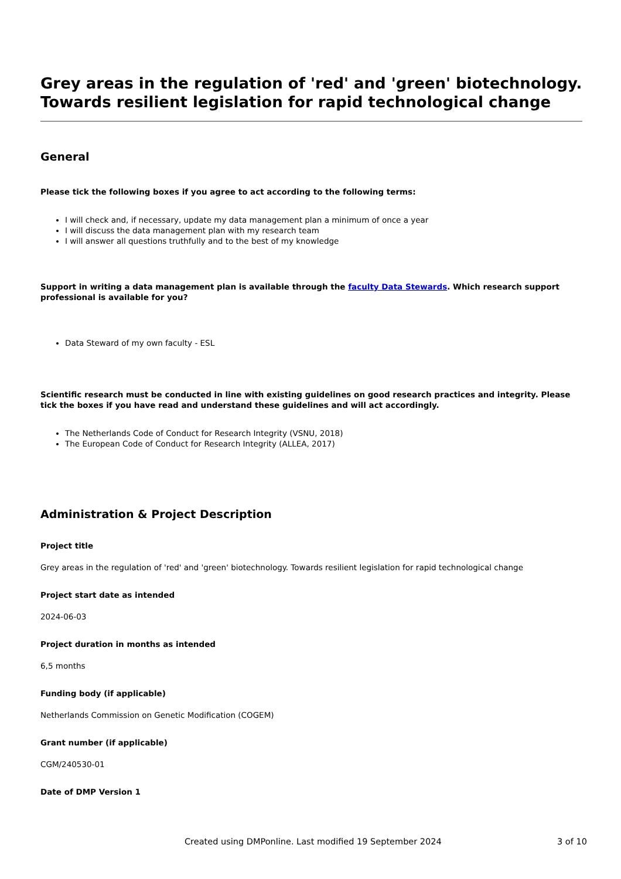Grey areas in the regulation of 'red' and 'green' biotechnology. Towards resilient legislation for rapid technological change
General
Please tick the following boxes if you agree to act according to the following terms:
I will check and, if necessary, update my data management plan a minimum of once a year
I will discuss the data management plan with my research team
I will answer all questions truthfully and to the best of my knowledge
Support in writing a data management plan is available through the faculty Data Stewards. Which research support professional is available for you?
Data Steward of my own faculty - ESL
Scientific research must be conducted in line with existing guidelines on good research practices and integrity. Please tick the boxes if you have read and understand these guidelines and will act accordingly.
The Netherlands Code of Conduct for Research Integrity (VSNU, 2018)
The European Code of Conduct for Research Integrity (ALLEA, 2017)
Administration & Project Description
Project title
Grey areas in the regulation of 'red' and 'green' biotechnology. Towards resilient legislation for rapid technological change
Project start date as intended
2024-06-03
Project duration in months as intended
6,5 months
Funding body (if applicable)
Netherlands Commission on Genetic Modification (COGEM)
Grant number (if applicable)
CGM/240530-01
Date of DMP Version 1
Created using DMPonline. Last modified 19 September 2024 3 of 10